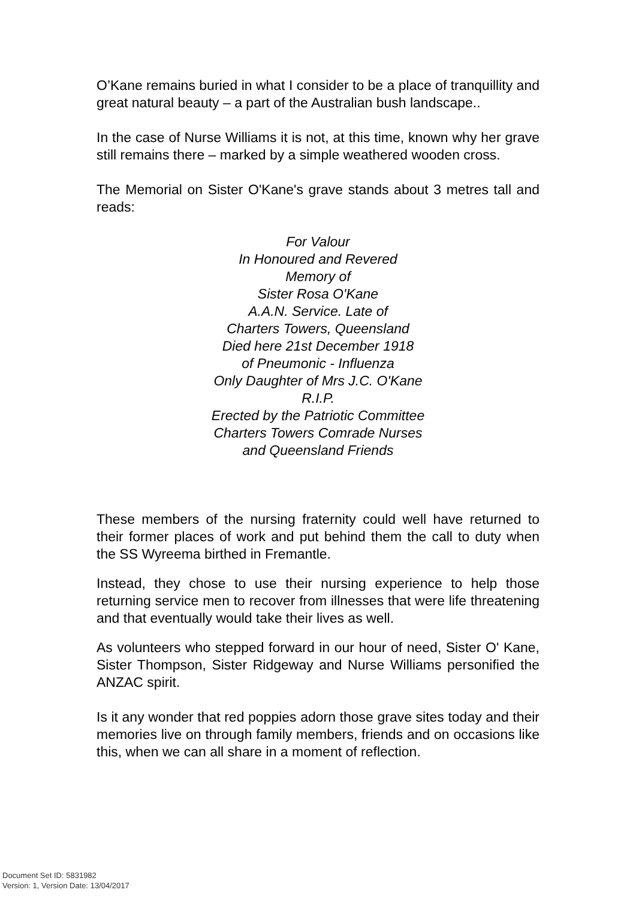O’Kane remains buried in what I consider to be a place of tranquillity and great natural beauty – a part of the Australian bush landscape..
In the case of Nurse Williams it is not, at this time, known why her grave still remains there – marked by a simple weathered wooden cross.
The Memorial on Sister O'Kane's grave stands about 3 metres tall and reads:
For Valour
In Honoured and Revered
Memory of
Sister Rosa O'Kane
A.A.N. Service. Late of
Charters Towers, Queensland
Died here 21st December 1918
of Pneumonic - Influenza
Only Daughter of Mrs J.C. O'Kane
R.I.P.
Erected by the Patriotic Committee
Charters Towers Comrade Nurses
and Queensland Friends
These members of the nursing fraternity could well have returned to their former places of work and put behind them the call to duty when the SS Wyreema birthed in Fremantle.
Instead, they chose to use their nursing experience to help those returning service men to recover from illnesses that were life threatening and that eventually would take their lives as well.
As volunteers who stepped forward in our hour of need, Sister O' Kane, Sister Thompson, Sister Ridgeway and Nurse Williams personified the ANZAC spirit.
Is it any wonder that red poppies adorn those grave sites today and their memories live on through family members, friends and on occasions like this, when we can all share in a moment of reflection.
Document Set ID: 5831982
Version: 1, Version Date: 13/04/2017